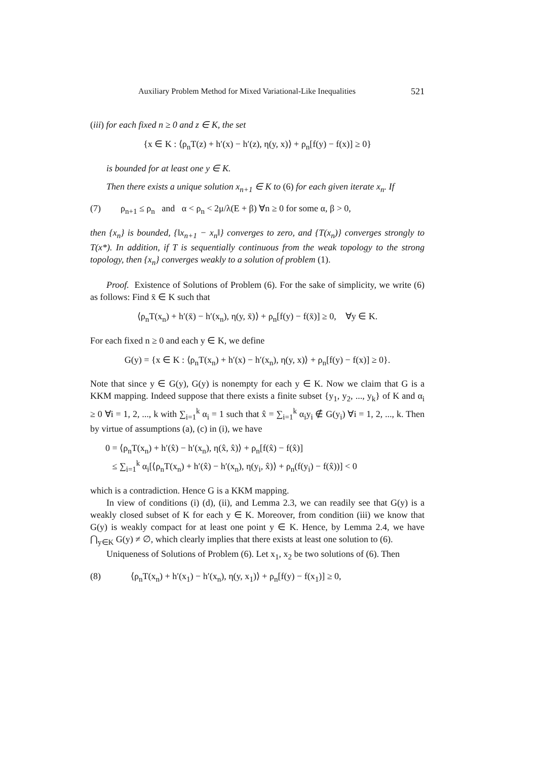Auxiliary Problem Method for Mixed Variational-Like Inequalities 521
(iii) for each fixed n ≥ 0 and z ∈ K, the set
{x ∈ K : ⟨ρ<sub>n</sub>T(z) + h′(x) − h′(z), η(y, x)⟩ + ρ<sub>n</sub>[f(y) − f(x)] ≥ 0}
is bounded for at least one y ∈ K.
Then there exists a unique solution x<sub>n+1</sub> ∈ K to (6) for each given iterate x<sub>n</sub>. If
(7) ρ<sub>n+1</sub> ≤ ρ<sub>n</sub> and α < ρ<sub>n</sub> < 2μ/λ(E + β) ∀n ≥ 0 for some α, β > 0,
then {x<sub>n</sub>} is bounded, {‖x<sub>n+1</sub> − x<sub>n</sub>‖} converges to zero, and {T(x<sub>n</sub>)} converges strongly to T(x*). In addition, if T is sequentially continuous from the weak topology to the strong topology, then {x<sub>n</sub>} converges weakly to a solution of problem (1).
Proof. Existence of Solutions of Problem (6). For the sake of simplicity, we write (6) as follows: Find x̄ ∈ K such that
⟨ρ<sub>n</sub>T(x<sub>n</sub>) + h′(x̄) − h′(x<sub>n</sub>), η(y, x̄)⟩ + ρ<sub>n</sub>[f(y) − f(x̄)] ≥ 0, ∀y ∈ K.
For each fixed n ≥ 0 and each y ∈ K, we define
G(y) = {x ∈ K : ⟨ρ<sub>n</sub>T(x<sub>n</sub>) + h′(x) − h′(x<sub>n</sub>), η(y, x)⟩ + ρ<sub>n</sub>[f(y) − f(x)] ≥ 0}.
Note that since y ∈ G(y), G(y) is nonempty for each y ∈ K. Now we claim that G is a KKM mapping. Indeed suppose that there exists a finite subset {y<sub>1</sub>, y<sub>2</sub>, ..., y<sub>k</sub>} of K and α<sub>i</sub> ≥ 0 ∀i = 1, 2, ..., k with ∑<sub>i=1</sub><sup>k</sup> α<sub>i</sub> = 1 such that x̂ = ∑<sub>i=1</sub><sup>k</sup> α<sub>i</sub>y<sub>i</sub> ∉ G(y<sub>i</sub>) ∀i = 1, 2, ..., k. Then by virtue of assumptions (a), (c) in (i), we have
0 = ⟨ρ<sub>n</sub>T(x<sub>n</sub>) + h′(x̂) − h′(x<sub>n</sub>), η(x̂, x̂)⟩ + ρ<sub>n</sub>[f(x̂) − f(x̂)]
≤ ∑<sub>i=1</sub><sup>k</sup> α<sub>i</sub>[⟨ρ<sub>n</sub>T(x<sub>n</sub>) + h′(x̂) − h′(x<sub>n</sub>), η(y<sub>i</sub>, x̂)⟩ + ρ<sub>n</sub>(f(y<sub>i</sub>) − f(x̂))] < 0
which is a contradiction. Hence G is a KKM mapping.
In view of conditions (i) (d), (ii), and Lemma 2.3, we can readily see that G(y) is a weakly closed subset of K for each y ∈ K. Moreover, from condition (iii) we know that G(y) is weakly compact for at least one point y ∈ K. Hence, by Lemma 2.4, we have ⋂<sub>y∈K</sub> G(y) ≠ ∅, which clearly implies that there exists at least one solution to (6).
Uniqueness of Solutions of Problem (6). Let x<sub>1</sub>, x<sub>2</sub> be two solutions of (6). Then
(8) ⟨ρ<sub>n</sub>T(x<sub>n</sub>) + h′(x<sub>1</sub>) − h′(x<sub>n</sub>), η(y, x<sub>1</sub>)⟩ + ρ<sub>n</sub>[f(y) − f(x<sub>1</sub>)] ≥ 0,